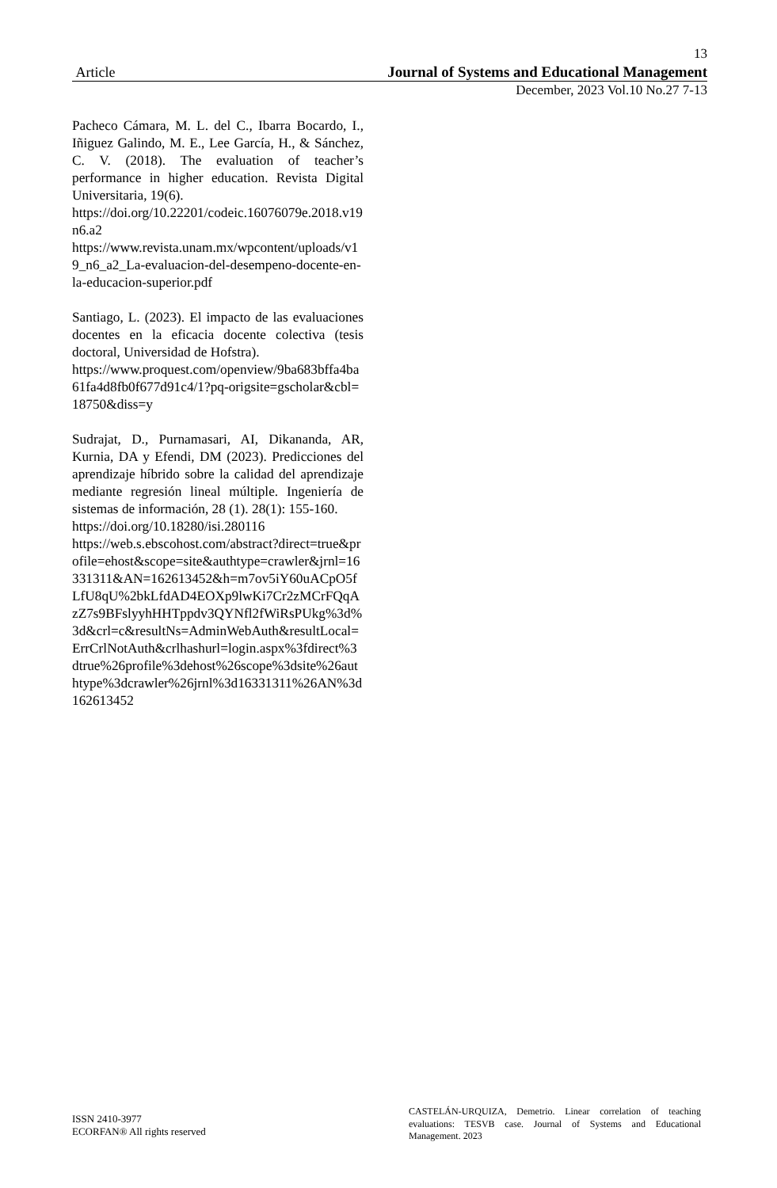13
Article Journal of Systems and Educational Management
December, 2023 Vol.10 No.27 7-13
Pacheco Cámara, M. L. del C., Ibarra Bocardo, I., Iñiguez Galindo, M. E., Lee García, H., & Sánchez, C. V. (2018). The evaluation of teacher’s performance in higher education. Revista Digital Universitaria, 19(6).
https://doi.org/10.22201/codeic.16076079e.2018.v19n6.a2
https://www.revista.unam.mx/wpcontent/uploads/v19_n6_a2_La-evaluacion-del-desempeno-docente-en-la-educacion-superior.pdf
Santiago, L. (2023). El impacto de las evaluaciones docentes en la eficacia docente colectiva (tesis doctoral, Universidad de Hofstra).
https://www.proquest.com/openview/9ba683bffa4ba61fa4d8fb0f677d91c4/1?pq-origsite=gscholar&cbl=18750&diss=y
Sudrajat, D., Purnamasari, AI, Dikananda, AR, Kurnia, DA y Efendi, DM (2023). Predicciones del aprendizaje híbrido sobre la calidad del aprendizaje mediante regresión lineal múltiple. Ingeniería de sistemas de información, 28 (1). 28(1): 155-160.
https://doi.org/10.18280/isi.280116
https://web.s.ebscohost.com/abstract?direct=true&profile=ehost&scope=site&authtype=crawler&jrnl=16331311&AN=162613452&h=m7ov5iY60uACpO5fLfU8qU%2bkLfdAD4EOXp9lwKi7Cr2zMCrFQqAzZ7s9BFslyyhHHTppdv3QYNfl2fWiRsPUkg%3d%3d&crl=c&resultNs=AdminWebAuth&resultLocal=ErrCrlNotAuth&crlhashurl=login.aspx%3fdirect%3dtrue%26profile%3dehost%26scope%3dsite%26authtype%3dcrawler%26jrnl%3d16331311%26AN%3d162613452
ISSN 2410-3977
ECORFAN® All rights reserved
CASTELÁN-URQUIZA, Demetrio. Linear correlation of teaching evaluations: TESVB case. Journal of Systems and Educational Management. 2023